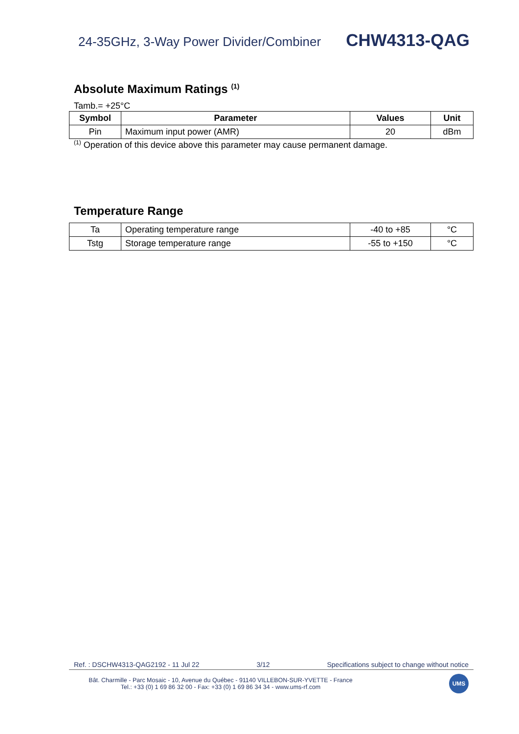24-35GHz, 3-Way Power Divider/Combiner CHW4313-QAG
Absolute Maximum Ratings <sup>(1)</sup>
Tamb.= +25°C
| Symbol | Parameter | Values | Unit |
| --- | --- | --- | --- |
| Pin | Maximum input power (AMR) | 20 | dBm |
<sup>(1)</sup> Operation of this device above this parameter may cause permanent damage.
Temperature Range
| Ta | Operating temperature range | -40 to +85 | °C |
| Tstg | Storage temperature range | -55 to +150 | °C |
Ref. : DSCHW4313-QAG2192 - 11 Jul 22 3/12 Specifications subject to change without notice
Bât. Charmille - Parc Mosaic - 10, Avenue du Québec - 91140 VILLEBON-SUR-YVETTE - France
Tel.: +33 (0) 1 69 86 32 00 - Fax: +33 (0) 1 69 86 34 34 - www.ums-rf.com
UMS